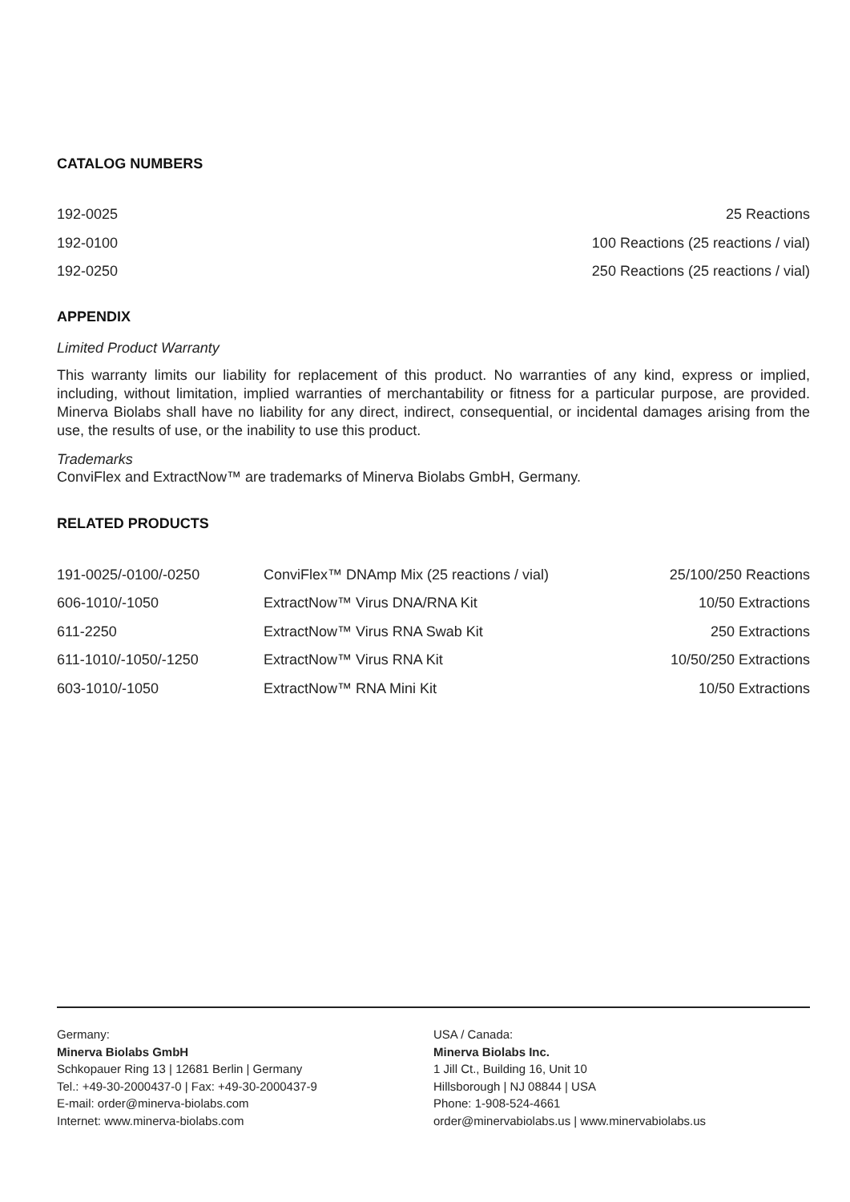CATALOG NUMBERS
| 192-0025 | 25 Reactions |
| 192-0100 | 100 Reactions (25 reactions / vial) |
| 192-0250 | 250 Reactions (25 reactions / vial) |
APPENDIX
Limited Product Warranty
This warranty limits our liability for replacement of this product. No warranties of any kind, express or implied, including, without limitation, implied warranties of merchantability or fitness for a particular purpose, are provided. Minerva Biolabs shall have no liability for any direct, indirect, consequential, or incidental damages arising from the use, the results of use, or the inability to use this product.
Trademarks
ConviFlex and ExtractNow™ are trademarks of Minerva Biolabs GmbH, Germany.
RELATED PRODUCTS
| 191-0025/-0100/-0250 | ConviFlex™ DNAmp Mix (25 reactions / vial) | 25/100/250 Reactions |
| 606-1010/-1050 | ExtractNow™ Virus DNA/RNA Kit | 10/50 Extractions |
| 611-2250 | ExtractNow™ Virus RNA Swab Kit | 250 Extractions |
| 611-1010/-1050/-1250 | ExtractNow™ Virus RNA Kit | 10/50/250 Extractions |
| 603-1010/-1050 | ExtractNow™ RNA Mini Kit | 10/50 Extractions |
Germany:
Minerva Biolabs GmbH
Schkopauer Ring 13 | 12681 Berlin | Germany
Tel.: +49-30-2000437-0 | Fax: +49-30-2000437-9
E-mail: order@minerva-biolabs.com
Internet: www.minerva-biolabs.com
USA / Canada:
Minerva Biolabs Inc.
1 Jill Ct., Building 16, Unit 10
Hillsborough | NJ 08844 | USA
Phone: 1-908-524-4661
order@minervabiolabs.us | www.minervabiolabs.us